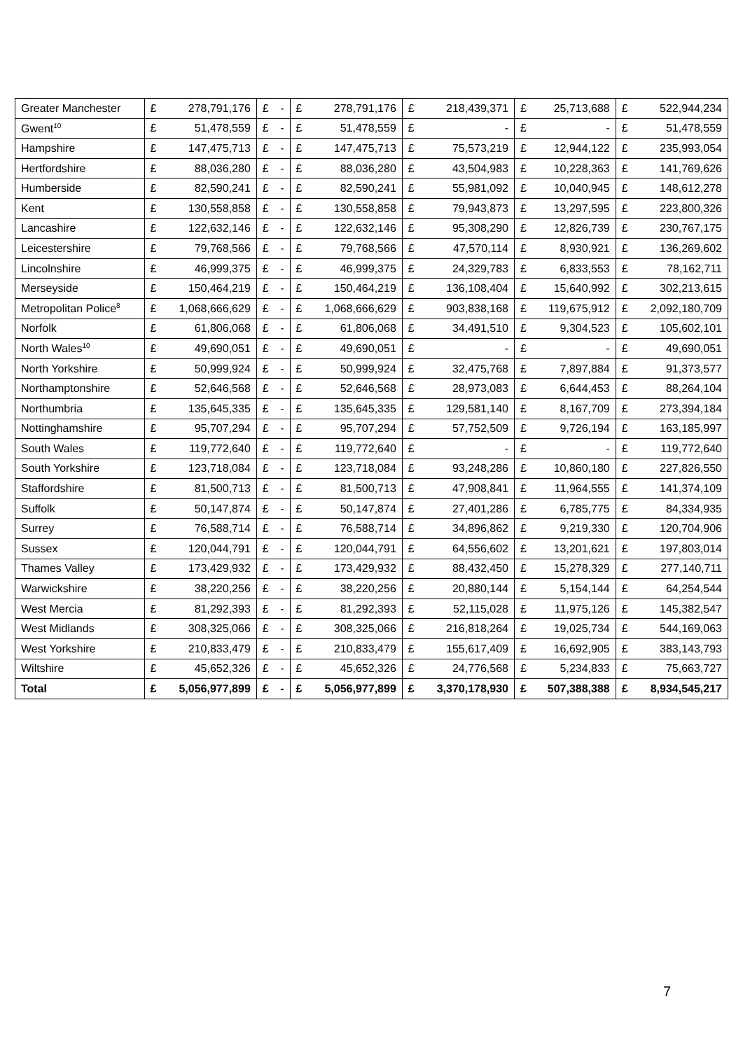| Greater Manchester | £ | 278,791,176 | £ | - | £ | 278,791,176 | £ | 218,439,371 | £ | 25,713,688 | £ | 522,944,234 |
| Gwent<sup>10</sup> | £ | 51,478,559 | £ | - | £ | 51,478,559 | £ | - | £ | - | £ | 51,478,559 |
| Hampshire | £ | 147,475,713 | £ | - | £ | 147,475,713 | £ | 75,573,219 | £ | 12,944,122 | £ | 235,993,054 |
| Hertfordshire | £ | 88,036,280 | £ | - | £ | 88,036,280 | £ | 43,504,983 | £ | 10,228,363 | £ | 141,769,626 |
| Humberside | £ | 82,590,241 | £ | - | £ | 82,590,241 | £ | 55,981,092 | £ | 10,040,945 | £ | 148,612,278 |
| Kent | £ | 130,558,858 | £ | - | £ | 130,558,858 | £ | 79,943,873 | £ | 13,297,595 | £ | 223,800,326 |
| Lancashire | £ | 122,632,146 | £ | - | £ | 122,632,146 | £ | 95,308,290 | £ | 12,826,739 | £ | 230,767,175 |
| Leicestershire | £ | 79,768,566 | £ | - | £ | 79,768,566 | £ | 47,570,114 | £ | 8,930,921 | £ | 136,269,602 |
| Lincolnshire | £ | 46,999,375 | £ | - | £ | 46,999,375 | £ | 24,329,783 | £ | 6,833,553 | £ | 78,162,711 |
| Merseyside | £ | 150,464,219 | £ | - | £ | 150,464,219 | £ | 136,108,404 | £ | 15,640,992 | £ | 302,213,615 |
| Metropolitan Police<sup>8</sup> | £ | 1,068,666,629 | £ | - | £ | 1,068,666,629 | £ | 903,838,168 | £ | 119,675,912 | £ | 2,092,180,709 |
| Norfolk | £ | 61,806,068 | £ | - | £ | 61,806,068 | £ | 34,491,510 | £ | 9,304,523 | £ | 105,602,101 |
| North Wales<sup>10</sup> | £ | 49,690,051 | £ | - | £ | 49,690,051 | £ | - | £ | - | £ | 49,690,051 |
| North Yorkshire | £ | 50,999,924 | £ | - | £ | 50,999,924 | £ | 32,475,768 | £ | 7,897,884 | £ | 91,373,577 |
| Northamptonshire | £ | 52,646,568 | £ | - | £ | 52,646,568 | £ | 28,973,083 | £ | 6,644,453 | £ | 88,264,104 |
| Northumbria | £ | 135,645,335 | £ | - | £ | 135,645,335 | £ | 129,581,140 | £ | 8,167,709 | £ | 273,394,184 |
| Nottinghamshire | £ | 95,707,294 | £ | - | £ | 95,707,294 | £ | 57,752,509 | £ | 9,726,194 | £ | 163,185,997 |
| South Wales | £ | 119,772,640 | £ | - | £ | 119,772,640 | £ | - | £ | - | £ | 119,772,640 |
| South Yorkshire | £ | 123,718,084 | £ | - | £ | 123,718,084 | £ | 93,248,286 | £ | 10,860,180 | £ | 227,826,550 |
| Staffordshire | £ | 81,500,713 | £ | - | £ | 81,500,713 | £ | 47,908,841 | £ | 11,964,555 | £ | 141,374,109 |
| Suffolk | £ | 50,147,874 | £ | - | £ | 50,147,874 | £ | 27,401,286 | £ | 6,785,775 | £ | 84,334,935 |
| Surrey | £ | 76,588,714 | £ | - | £ | 76,588,714 | £ | 34,896,862 | £ | 9,219,330 | £ | 120,704,906 |
| Sussex | £ | 120,044,791 | £ | - | £ | 120,044,791 | £ | 64,556,602 | £ | 13,201,621 | £ | 197,803,014 |
| Thames Valley | £ | 173,429,932 | £ | - | £ | 173,429,932 | £ | 88,432,450 | £ | 15,278,329 | £ | 277,140,711 |
| Warwickshire | £ | 38,220,256 | £ | - | £ | 38,220,256 | £ | 20,880,144 | £ | 5,154,144 | £ | 64,254,544 |
| West Mercia | £ | 81,292,393 | £ | - | £ | 81,292,393 | £ | 52,115,028 | £ | 11,975,126 | £ | 145,382,547 |
| West Midlands | £ | 308,325,066 | £ | - | £ | 308,325,066 | £ | 216,818,264 | £ | 19,025,734 | £ | 544,169,063 |
| West Yorkshire | £ | 210,833,479 | £ | - | £ | 210,833,479 | £ | 155,617,409 | £ | 16,692,905 | £ | 383,143,793 |
| Wiltshire | £ | 45,652,326 | £ | - | £ | 45,652,326 | £ | 24,776,568 | £ | 5,234,833 | £ | 75,663,727 |
| Total | £ | 5,056,977,899 | £ | - | £ | 5,056,977,899 | £ | 3,370,178,930 | £ | 507,388,388 | £ | 8,934,545,217 |
7